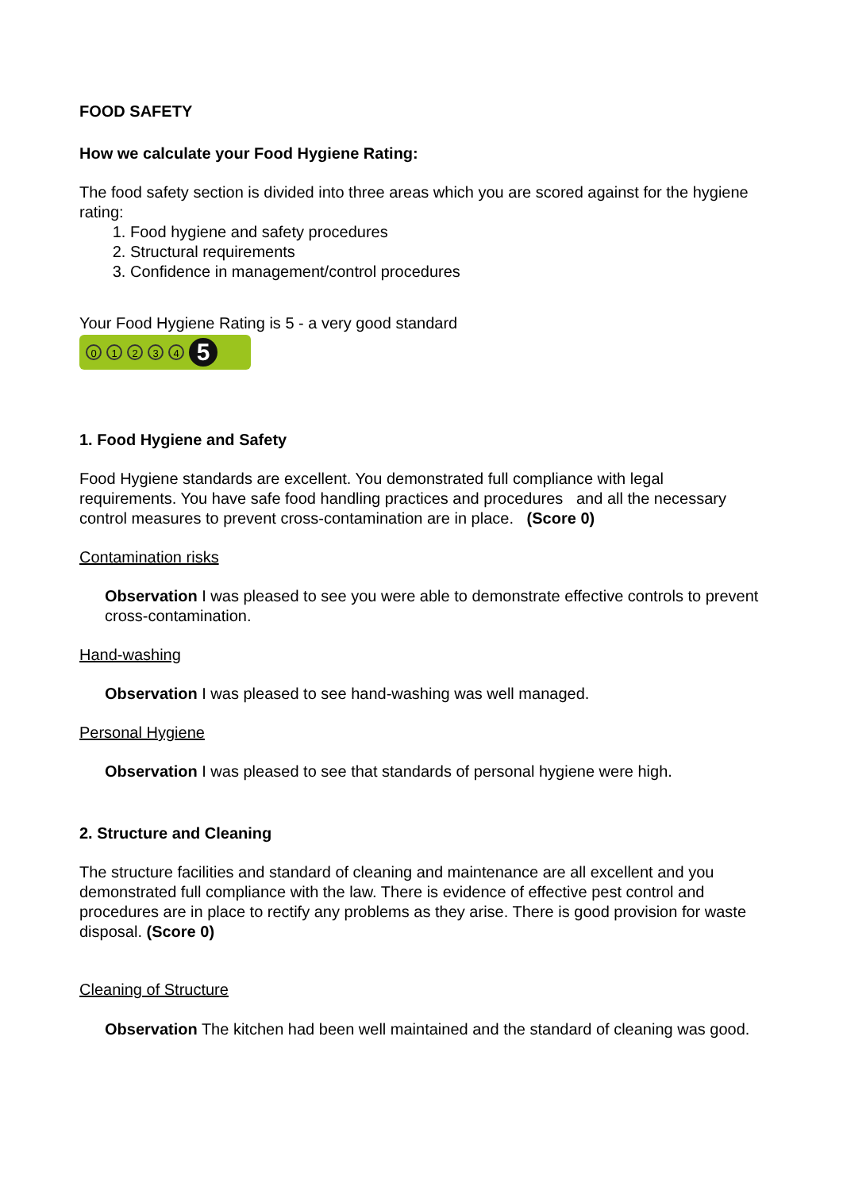FOOD SAFETY
How we calculate your Food Hygiene Rating:
The food safety section is divided into three areas which you are scored against for the hygiene rating:
1. Food hygiene and safety procedures
2. Structural requirements
3. Confidence in management/control procedures
Your Food Hygiene Rating is 5 - a very good standard
0 1 2 3 4 5
1. Food Hygiene and Safety
Food Hygiene standards are excellent. You demonstrated full compliance with legal requirements. You have safe food handling practices and procedures and all the necessary control measures to prevent cross-contamination are in place. (Score 0)
Contamination risks
Observation I was pleased to see you were able to demonstrate effective controls to prevent cross-contamination.
Hand-washing
Observation I was pleased to see hand-washing was well managed.
Personal Hygiene
Observation I was pleased to see that standards of personal hygiene were high.
2. Structure and Cleaning
The structure facilities and standard of cleaning and maintenance are all excellent and you demonstrated full compliance with the law. There is evidence of effective pest control and procedures are in place to rectify any problems as they arise. There is good provision for waste disposal. (Score 0)
Cleaning of Structure
Observation The kitchen had been well maintained and the standard of cleaning was good.